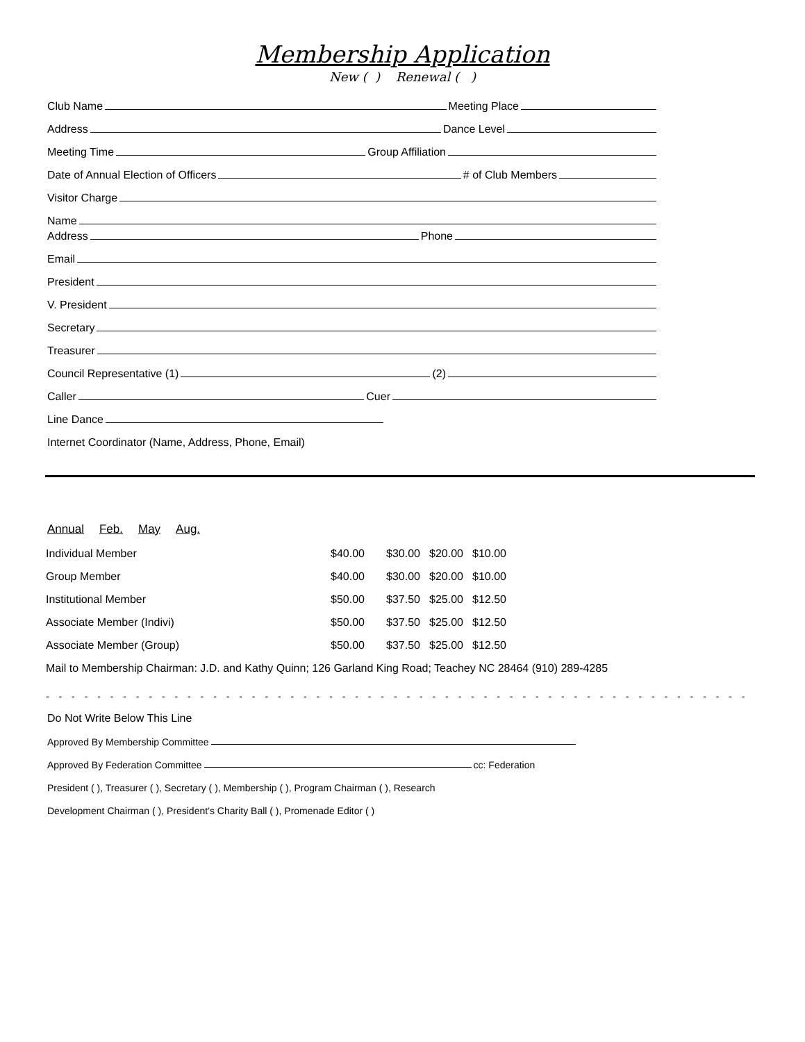Membership Application
New ( ) Renewal ( )
Club Name Meeting Place
Address Dance Level
Meeting Time Group Affiliation
Date of Annual Election of Officers # of Club Members
Visitor Charge
Name
Address Phone
Email
President
V. President
Secretary
Treasurer
Council Representative (1) (2)
Caller Cuer
Line Dance
Internet Coordinator (Name, Address, Phone, Email)
Annual Feb. May Aug.
| Individual Member | $40.00 | $30.00 | $20.00 | $10.00 |
| Group Member | $40.00 | $30.00 | $20.00 | $10.00 |
| Institutional Member | $50.00 | $37.50 | $25.00 | $12.50 |
| Associate Member (Indivi) | $50.00 | $37.50 | $25.00 | $12.50 |
| Associate Member (Group) | $50.00 | $37.50 | $25.00 | $12.50 |
| Mail to Membership Chairman: J.D. and Kathy Quinn; 126 Garland King Road; Teachey NC 28464 (910) 289-4285 | | | | |
- - - - - - - - - - - - - - - - - - - - - - - - - - - - - - - - - - - - - - - - - - - - - - - - - - - - - - - - - - - - - - - - - - - - - - -
Do Not Write Below This Line
Approved By Membership Committee
Approved By Federation Committee cc: Federation
President ( ), Treasurer ( ), Secretary ( ), Membership ( ), Program Chairman ( ), Research
Development Chairman ( ), President’s Charity Ball ( ), Promenade Editor ( )